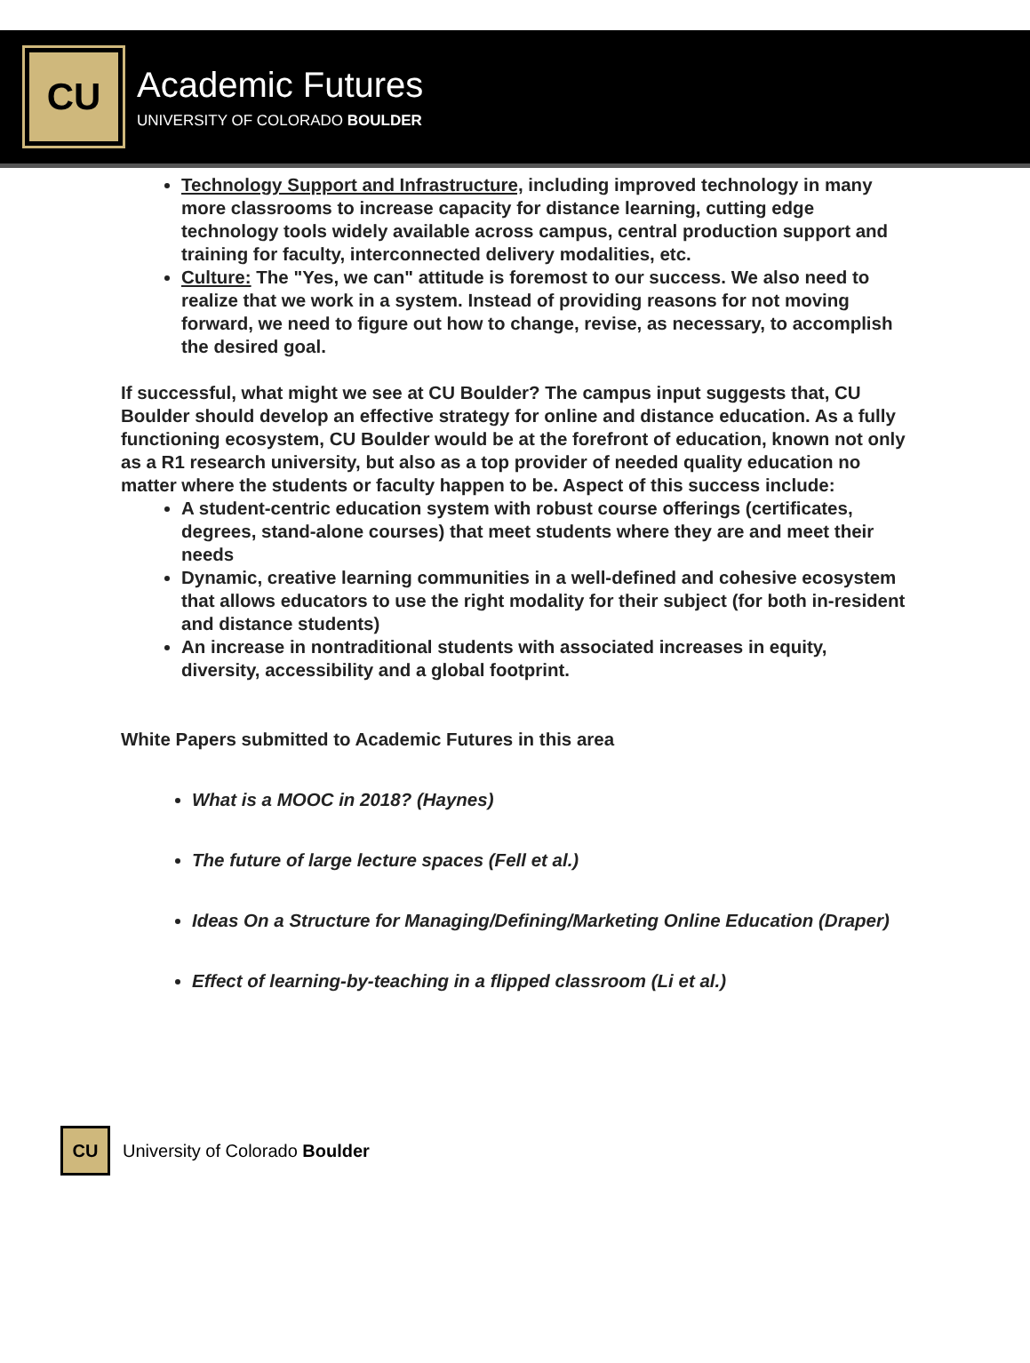CU
Academic Futures
UNIVERSITY OF COLORADO BOULDER
Technology Support and Infrastructure, including improved technology in many more classrooms to increase capacity for distance learning, cutting edge technology tools widely available across campus, central production support and training for faculty, interconnected delivery modalities, etc.
Culture: The "Yes, we can" attitude is foremost to our success. We also need to realize that we work in a system. Instead of providing reasons for not moving forward, we need to figure out how to change, revise, as necessary, to accomplish the desired goal.
If successful, what might we see at CU Boulder? The campus input suggests that, CU Boulder should develop an effective strategy for online and distance education. As a fully functioning ecosystem, CU Boulder would be at the forefront of education, known not only as a R1 research university, but also as a top provider of needed quality education no matter where the students or faculty happen to be. Aspect of this success include:
A student-centric education system with robust course offerings (certificates, degrees, stand-alone courses) that meet students where they are and meet their needs
Dynamic, creative learning communities in a well-defined and cohesive ecosystem that allows educators to use the right modality for their subject (for both in-resident and distance students)
An increase in nontraditional students with associated increases in equity, diversity, accessibility and a global footprint.
White Papers submitted to Academic Futures in this area
What is a MOOC in 2018? (Haynes)
The future of large lecture spaces (Fell et al.)
Ideas On a Structure for Managing/Defining/Marketing Online Education (Draper)
Effect of learning-by-teaching in a flipped classroom (Li et al.)
CU
University of Colorado Boulder